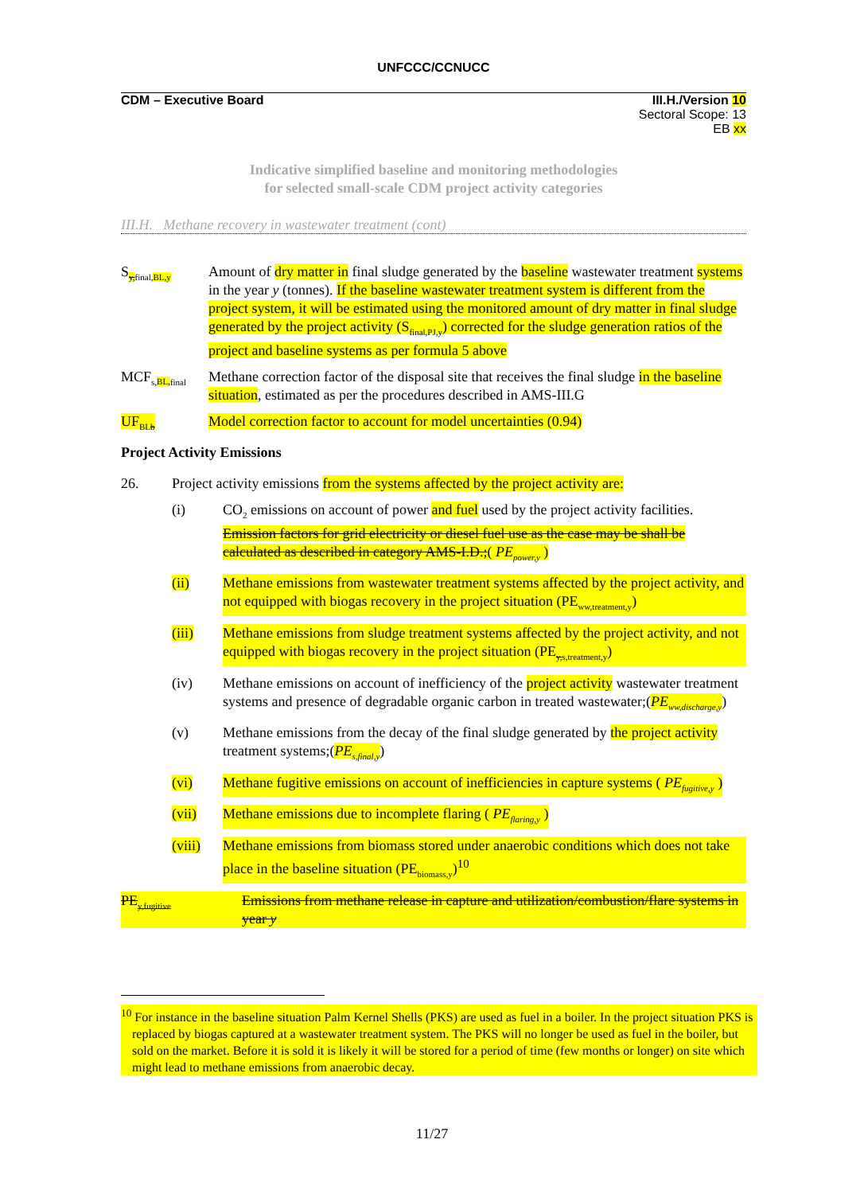UNFCCC/CCNUCC
CDM – Executive Board III.H./Version 10
Sectoral Scope: 13
EB xx
Indicative simplified baseline and monitoring methodologies
for selected small-scale CDM project activity categories
III.H. Methane recovery in wastewater treatment (cont)
S<sub>y, final,BL,y</sub>
Amount of dry matter in final sludge generated by the baseline wastewater treatment systems in the year y (tonnes). If the baseline wastewater treatment system is different from the project system, it will be estimated using the monitored amount of dry matter in final sludge generated by the project activity (S<sub>final,PJ,y</sub>) corrected for the sludge generation ratios of the project and baseline systems as per formula 5 above
MCF<sub>s,BL, final</sub>
Methane correction factor of the disposal site that receives the final sludge in the baseline situation, estimated as per the procedures described in AMS-III.G
UF<sub>BLb</sub>
Model correction factor to account for model uncertainties (0.94)
Project Activity Emissions
26. Project activity emissions from the systems affected by the project activity are:
(i) CO<sub>2</sub> emissions on account of power and fuel used by the project activity facilities. Emission factors for grid electricity or diesel fuel use as the case may be shall be calculated as described in category AMS-I.D.;( PE<sub>power,y</sub> )
(ii) Methane emissions from wastewater treatment systems affected by the project activity, and not equipped with biogas recovery in the project situation (PE<sub>ww,treatment,y</sub>)
(iii) Methane emissions from sludge treatment systems affected by the project activity, and not equipped with biogas recovery in the project situation (PE<sub>y,s,treatment,y</sub>)
(iv) Methane emissions on account of inefficiency of the project activity wastewater treatment systems and presence of degradable organic carbon in treated wastewater;(PE<sub>ww,discharge,y</sub>)
(v) Methane emissions from the decay of the final sludge generated by the project activity treatment systems;(PE<sub>s,final,y</sub>)
(vi) Methane fugitive emissions on account of inefficiencies in capture systems ( PE<sub>fugitive,y</sub> )
(vii) Methane emissions due to incomplete flaring ( PE<sub>flaring,y</sub> )
(viii)
Methane emissions from biomass stored under anaerobic conditions which does not take place in the baseline situation (PE<sub>biomass,y</sub>)<sup>10</sup>
PE<sub>y,fugitive</sub>
Emissions from methane release in capture and utilization/combustion/flare systems in year y
<sup>10</sup> For instance in the baseline situation Palm Kernel Shells (PKS) are used as fuel in a boiler. In the project situation PKS is replaced by biogas captured at a wastewater treatment system. The PKS will no longer be used as fuel in the boiler, but sold on the market. Before it is sold it is likely it will be stored for a period of time (few months or longer) on site which might lead to methane emissions from anaerobic decay.
11/27